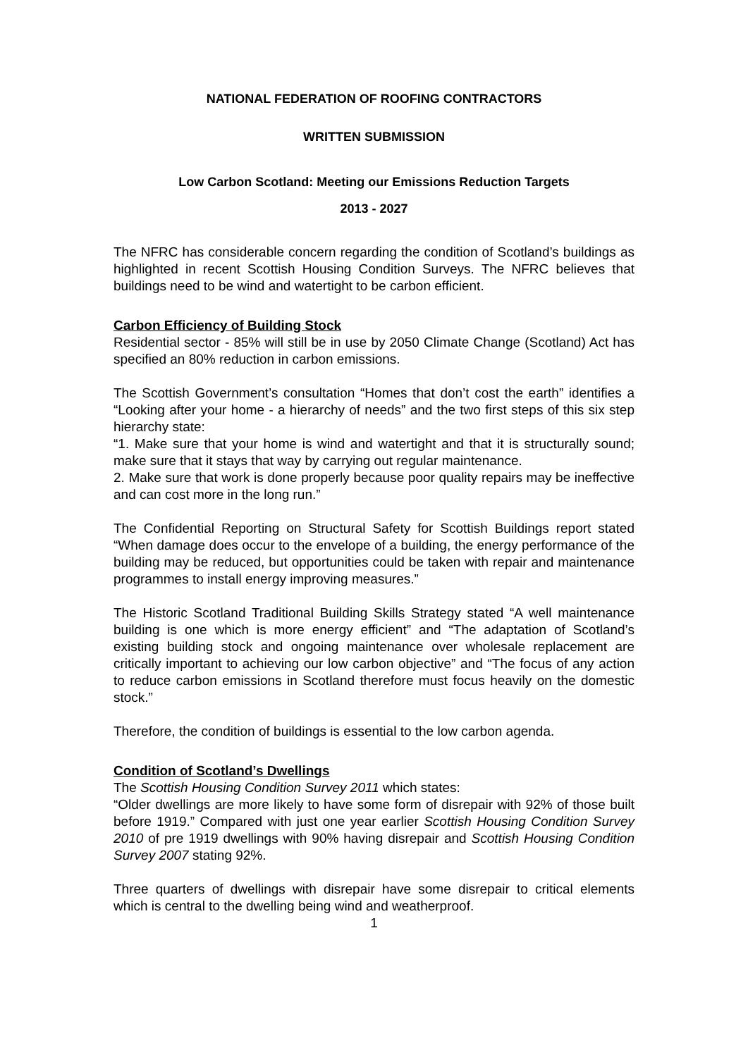NATIONAL FEDERATION OF ROOFING CONTRACTORS
WRITTEN SUBMISSION
Low Carbon Scotland: Meeting our Emissions Reduction Targets
2013 - 2027
The NFRC has considerable concern regarding the condition of Scotland’s buildings as highlighted in recent Scottish Housing Condition Surveys. The NFRC believes that buildings need to be wind and watertight to be carbon efficient.
Carbon Efficiency of Building Stock
Residential sector - 85% will still be in use by 2050 Climate Change (Scotland) Act has specified an 80% reduction in carbon emissions.
The Scottish Government’s consultation “Homes that don’t cost the earth” identifies a “Looking after your home - a hierarchy of needs” and the two first steps of this six step hierarchy state:
“1. Make sure that your home is wind and watertight and that it is structurally sound; make sure that it stays that way by carrying out regular maintenance.
2. Make sure that work is done properly because poor quality repairs may be ineffective and can cost more in the long run.”
The Confidential Reporting on Structural Safety for Scottish Buildings report stated “When damage does occur to the envelope of a building, the energy performance of the building may be reduced, but opportunities could be taken with repair and maintenance programmes to install energy improving measures.”
The Historic Scotland Traditional Building Skills Strategy stated “A well maintenance building is one which is more energy efficient” and “The adaptation of Scotland’s existing building stock and ongoing maintenance over wholesale replacement are critically important to achieving our low carbon objective” and “The focus of any action to reduce carbon emissions in Scotland therefore must focus heavily on the domestic stock.”
Therefore, the condition of buildings is essential to the low carbon agenda.
Condition of Scotland’s Dwellings
The Scottish Housing Condition Survey 2011 which states:
“Older dwellings are more likely to have some form of disrepair with 92% of those built before 1919.” Compared with just one year earlier Scottish Housing Condition Survey 2010 of pre 1919 dwellings with 90% having disrepair and Scottish Housing Condition Survey 2007 stating 92%.
Three quarters of dwellings with disrepair have some disrepair to critical elements which is central to the dwelling being wind and weatherproof.
1